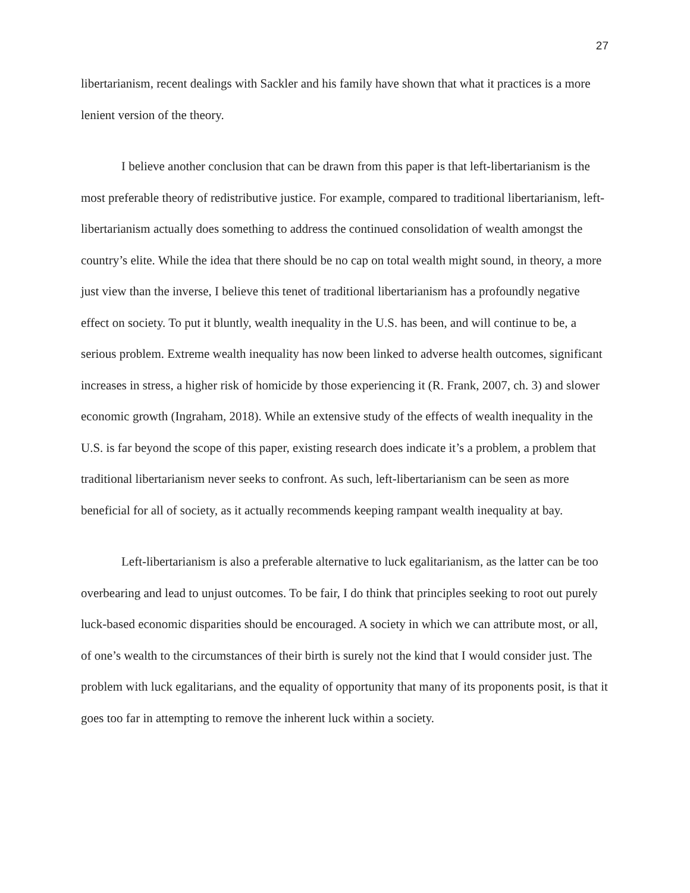27
libertarianism, recent dealings with Sackler and his family have shown that what it practices is a more lenient version of the theory.
I believe another conclusion that can be drawn from this paper is that left-libertarianism is the most preferable theory of redistributive justice. For example, compared to traditional libertarianism, left-libertarianism actually does something to address the continued consolidation of wealth amongst the country’s elite. While the idea that there should be no cap on total wealth might sound, in theory, a more just view than the inverse, I believe this tenet of traditional libertarianism has a profoundly negative effect on society. To put it bluntly, wealth inequality in the U.S. has been, and will continue to be, a serious problem. Extreme wealth inequality has now been linked to adverse health outcomes, significant increases in stress, a higher risk of homicide by those experiencing it (R. Frank, 2007, ch. 3) and slower economic growth (Ingraham, 2018). While an extensive study of the effects of wealth inequality in the U.S. is far beyond the scope of this paper, existing research does indicate it’s a problem, a problem that traditional libertarianism never seeks to confront. As such, left-libertarianism can be seen as more beneficial for all of society, as it actually recommends keeping rampant wealth inequality at bay.
Left-libertarianism is also a preferable alternative to luck egalitarianism, as the latter can be too overbearing and lead to unjust outcomes. To be fair, I do think that principles seeking to root out purely luck-based economic disparities should be encouraged. A society in which we can attribute most, or all, of one’s wealth to the circumstances of their birth is surely not the kind that I would consider just. The problem with luck egalitarians, and the equality of opportunity that many of its proponents posit, is that it goes too far in attempting to remove the inherent luck within a society.